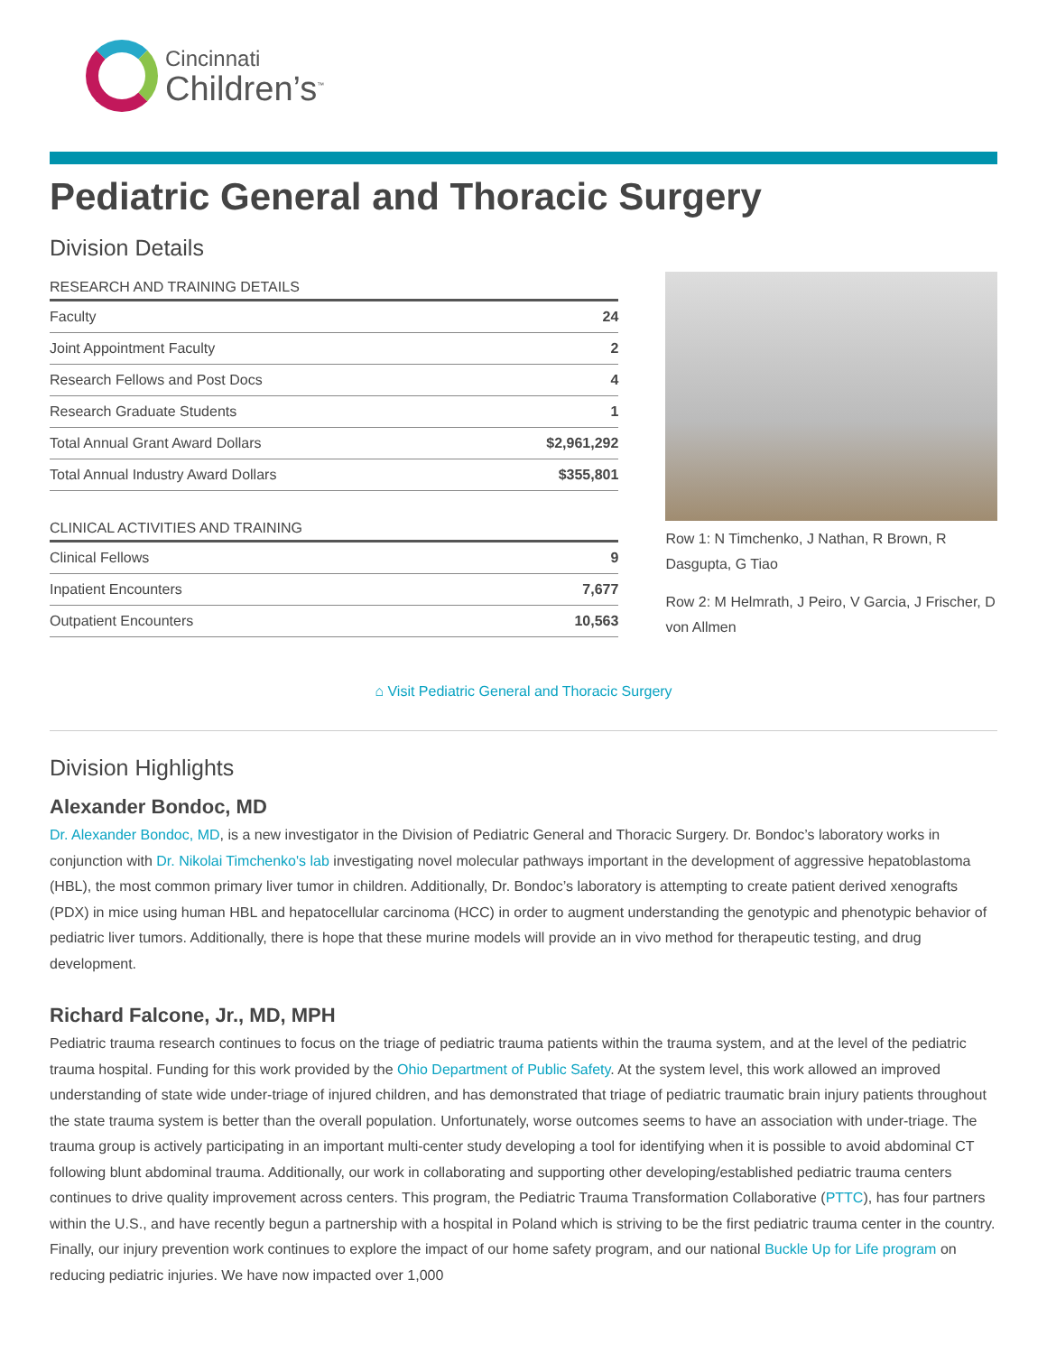Cincinnati
Children’s<sup>™</sup>
Pediatric General and Thoracic Surgery
Division Details
RESEARCH AND TRAINING DETAILS
| Faculty | 24 |
| Joint Appointment Faculty | 2 |
| Research Fellows and Post Docs | 4 |
| Research Graduate Students | 1 |
| Total Annual Grant Award Dollars | $2,961,292 |
| Total Annual Industry Award Dollars | $355,801 |
CLINICAL ACTIVITIES AND TRAINING
| Clinical Fellows | 9 |
| Inpatient Encounters | 7,677 |
| Outpatient Encounters | 10,563 |
Row 1: N Timchenko, J Nathan, R Brown, R Dasgupta, G Tiao
Row 2: M Helmrath, J Peiro, V Garcia, J Frischer, D von Allmen
⌂ Visit Pediatric General and Thoracic Surgery
Division Highlights
Alexander Bondoc, MD
Dr. Alexander Bondoc, MD, is a new investigator in the Division of Pediatric General and Thoracic Surgery. Dr. Bondoc’s laboratory works in conjunction with Dr. Nikolai Timchenko's lab investigating novel molecular pathways important in the development of aggressive hepatoblastoma (HBL), the most common primary liver tumor in children. Additionally, Dr. Bondoc’s laboratory is attempting to create patient derived xenografts (PDX) in mice using human HBL and hepatocellular carcinoma (HCC) in order to augment understanding the genotypic and phenotypic behavior of pediatric liver tumors. Additionally, there is hope that these murine models will provide an in vivo method for therapeutic testing, and drug development.
Richard Falcone, Jr., MD, MPH
Pediatric trauma research continues to focus on the triage of pediatric trauma patients within the trauma system, and at the level of the pediatric trauma hospital. Funding for this work provided by the Ohio Department of Public Safety. At the system level, this work allowed an improved understanding of state wide under-triage of injured children, and has demonstrated that triage of pediatric traumatic brain injury patients throughout the state trauma system is better than the overall population. Unfortunately, worse outcomes seems to have an association with under-triage. The trauma group is actively participating in an important multi-center study developing a tool for identifying when it is possible to avoid abdominal CT following blunt abdominal trauma. Additionally, our work in collaborating and supporting other developing/established pediatric trauma centers continues to drive quality improvement across centers. This program, the Pediatric Trauma Transformation Collaborative (PTTC), has four partners within the U.S., and have recently begun a partnership with a hospital in Poland which is striving to be the first pediatric trauma center in the country. Finally, our injury prevention work continues to explore the impact of our home safety program, and our national Buckle Up for Life program on reducing pediatric injuries. We have now impacted over 1,000